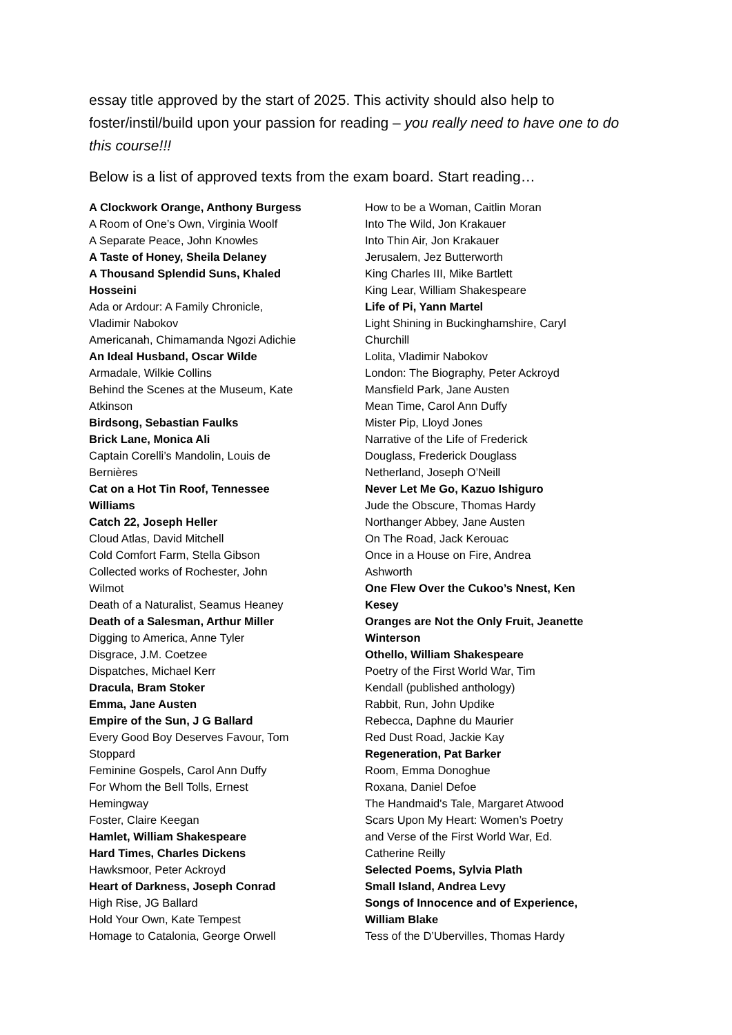essay title approved by the start of 2025. This activity should also help to foster/instil/build upon your passion for reading – you really need to have one to do this course!!!
Below is a list of approved texts from the exam board. Start reading…
A Clockwork Orange, Anthony Burgess
A Room of One’s Own, Virginia Woolf
A Separate Peace, John Knowles
A Taste of Honey, Sheila Delaney
A Thousand Splendid Suns, Khaled
Hosseini
Ada or Ardour: A Family Chronicle,
Vladimir Nabokov
Americanah, Chimamanda Ngozi Adichie
An Ideal Husband, Oscar Wilde
Armadale, Wilkie Collins
Behind the Scenes at the Museum, Kate
Atkinson
Birdsong, Sebastian Faulks
Brick Lane, Monica Ali
Captain Corelli’s Mandolin, Louis de
Bernières
Cat on a Hot Tin Roof, Tennessee
Williams
Catch 22, Joseph Heller
Cloud Atlas, David Mitchell
Cold Comfort Farm, Stella Gibson
Collected works of Rochester, John
Wilmot
Death of a Naturalist, Seamus Heaney
Death of a Salesman, Arthur Miller
Digging to America, Anne Tyler
Disgrace, J.M. Coetzee
Dispatches, Michael Kerr
Dracula, Bram Stoker
Emma, Jane Austen
Empire of the Sun, J G Ballard
Every Good Boy Deserves Favour, Tom
Stoppard
Feminine Gospels, Carol Ann Duffy
For Whom the Bell Tolls, Ernest
Hemingway
Foster, Claire Keegan
Hamlet, William Shakespeare
Hard Times, Charles Dickens
Hawksmoor, Peter Ackroyd
Heart of Darkness, Joseph Conrad
High Rise, JG Ballard
Hold Your Own, Kate Tempest
Homage to Catalonia, George Orwell
How to be a Woman, Caitlin Moran
Into The Wild, Jon Krakauer
Into Thin Air, Jon Krakauer
Jerusalem, Jez Butterworth
King Charles III, Mike Bartlett
King Lear, William Shakespeare
Life of Pi, Yann Martel
Light Shining in Buckinghamshire, Caryl
Churchill
Lolita, Vladimir Nabokov
London: The Biography, Peter Ackroyd
Mansfield Park, Jane Austen
Mean Time, Carol Ann Duffy
Mister Pip, Lloyd Jones
Narrative of the Life of Frederick
Douglass, Frederick Douglass
Netherland, Joseph O’Neill
Never Let Me Go, Kazuo Ishiguro
Jude the Obscure, Thomas Hardy
Northanger Abbey, Jane Austen
On The Road, Jack Kerouac
Once in a House on Fire, Andrea
Ashworth
One Flew Over the Cukoo’s Nnest, Ken
Kesey
Oranges are Not the Only Fruit, Jeanette
Winterson
Othello, William Shakespeare
Poetry of the First World War, Tim
Kendall (published anthology)
Rabbit, Run, John Updike
Rebecca, Daphne du Maurier
Red Dust Road, Jackie Kay
Regeneration, Pat Barker
Room, Emma Donoghue
Roxana, Daniel Defoe
The Handmaid's Tale, Margaret Atwood
Scars Upon My Heart: Women’s Poetry
and Verse of the First World War, Ed.
Catherine Reilly
Selected Poems, Sylvia Plath
Small Island, Andrea Levy
Songs of Innocence and of Experience,
William Blake
Tess of the D’Ubervilles, Thomas Hardy